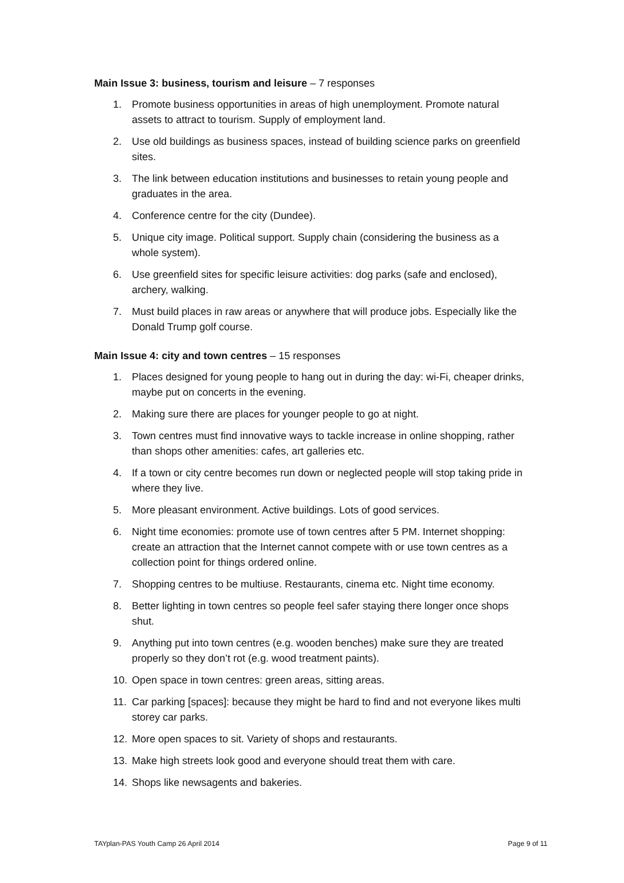Main Issue 3: business, tourism and leisure – 7 responses
1. Promote business opportunities in areas of high unemployment. Promote natural assets to attract to tourism. Supply of employment land.
2. Use old buildings as business spaces, instead of building science parks on greenfield sites.
3. The link between education institutions and businesses to retain young people and graduates in the area.
4. Conference centre for the city (Dundee).
5. Unique city image. Political support. Supply chain (considering the business as a whole system).
6. Use greenfield sites for specific leisure activities: dog parks (safe and enclosed), archery, walking.
7. Must build places in raw areas or anywhere that will produce jobs. Especially like the Donald Trump golf course.
Main Issue 4: city and town centres – 15 responses
1. Places designed for young people to hang out in during the day: wi-Fi, cheaper drinks, maybe put on concerts in the evening.
2. Making sure there are places for younger people to go at night.
3. Town centres must find innovative ways to tackle increase in online shopping, rather than shops other amenities: cafes, art galleries etc.
4. If a town or city centre becomes run down or neglected people will stop taking pride in where they live.
5. More pleasant environment. Active buildings. Lots of good services.
6. Night time economies: promote use of town centres after 5 PM. Internet shopping: create an attraction that the Internet cannot compete with or use town centres as a collection point for things ordered online.
7. Shopping centres to be multiuse. Restaurants, cinema etc. Night time economy.
8. Better lighting in town centres so people feel safer staying there longer once shops shut.
9. Anything put into town centres (e.g. wooden benches) make sure they are treated properly so they don’t rot (e.g. wood treatment paints).
10. Open space in town centres: green areas, sitting areas.
11. Car parking [spaces]: because they might be hard to find and not everyone likes multi storey car parks.
12. More open spaces to sit. Variety of shops and restaurants.
13. Make high streets look good and everyone should treat them with care.
14. Shops like newsagents and bakeries.
TAYplan-PAS Youth Camp 26 April 2014 Page 9 of 11